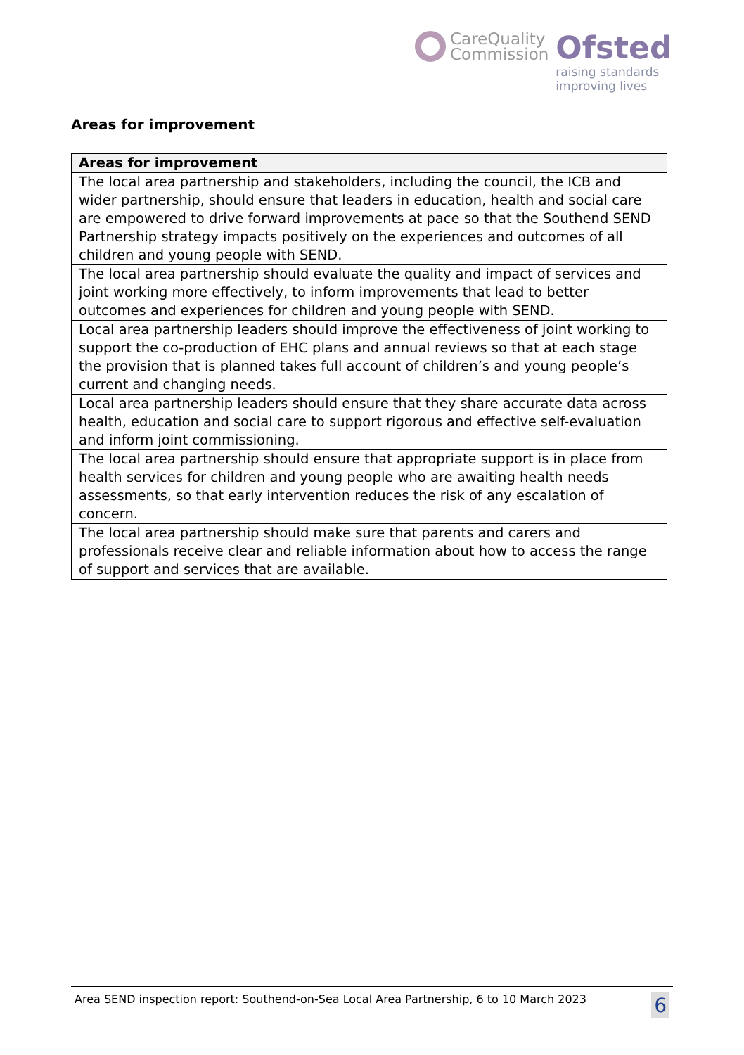CareQuality
Commission
Ofsted
raising standards
improving lives
Areas for improvement
| Areas for improvement |
| --- |
| The local area partnership and stakeholders, including the council, the ICB and wider partnership, should ensure that leaders in education, health and social care are empowered to drive forward improvements at pace so that the Southend SEND Partnership strategy impacts positively on the experiences and outcomes of all children and young people with SEND. |
| The local area partnership should evaluate the quality and impact of services and joint working more effectively, to inform improvements that lead to better outcomes and experiences for children and young people with SEND. |
| Local area partnership leaders should improve the effectiveness of joint working to support the co-production of EHC plans and annual reviews so that at each stage the provision that is planned takes full account of children’s and young people’s current and changing needs. |
| Local area partnership leaders should ensure that they share accurate data across health, education and social care to support rigorous and effective self-evaluation and inform joint commissioning. |
| The local area partnership should ensure that appropriate support is in place from health services for children and young people who are awaiting health needs assessments, so that early intervention reduces the risk of any escalation of concern. |
| The local area partnership should make sure that parents and carers and professionals receive clear and reliable information about how to access the range of support and services that are available. |
Area SEND inspection report: Southend-on-Sea Local Area Partnership, 6 to 10 March 2023 6